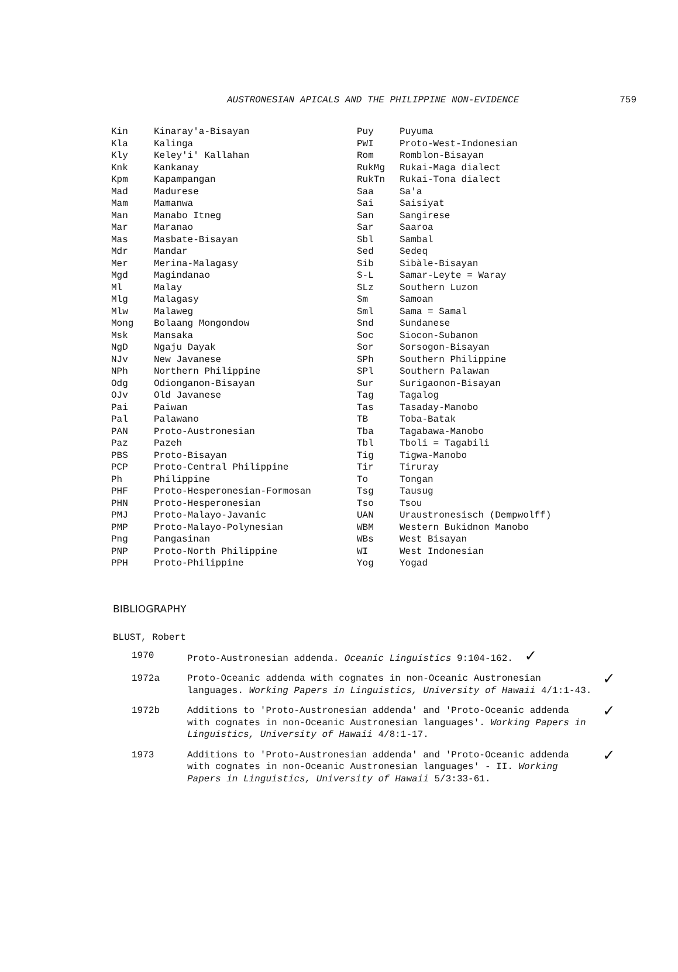AUSTRONESIAN APICALS AND THE PHILIPPINE NON-EVIDENCE 759
| Kin | Kinaray'a-Bisayan |
| Kla | Kalinga |
| Kly | Keley'i' Kallahan |
| Knk | Kankanay |
| Kpm | Kapampangan |
| Mad | Madurese |
| Mam | Mamanwa |
| Man | Manabo Itneg |
| Mar | Maranao |
| Mas | Masbate-Bisayan |
| Mdr | Mandar |
| Mer | Merina-Malagasy |
| Mgd | Magindanao |
| Ml | Malay |
| Mlg | Malagasy |
| Mlw | Malaweg |
| Mong | Bolaang Mongondow |
| Msk | Mansaka |
| NgD | Ngaju Dayak |
| NJv | New Javanese |
| NPh | Northern Philippine |
| Odg | Odionganon-Bisayan |
| OJv | Old Javanese |
| Pai | Paiwan |
| Pal | Palawano |
| PAN | Proto-Austronesian |
| Paz | Pazeh |
| PBS | Proto-Bisayan |
| PCP | Proto-Central Philippine |
| Ph | Philippine |
| PHF | Proto-Hesperonesian-Formosan |
| PHN | Proto-Hesperonesian |
| PMJ | Proto-Malayo-Javanic |
| PMP | Proto-Malayo-Polynesian |
| Png | Pangasinan |
| PNP | Proto-North Philippine |
| PPH | Proto-Philippine |
| Puy | Puyuma |
| PWI | Proto-West-Indonesian |
| Rom | Romblon-Bisayan |
| RukMg | Rukai-Maga dialect |
| RukTn | Rukai-Tona dialect |
| Saa | Sa'a |
| Sai | Saisiyat |
| San | Sangirese |
| Sar | Saaroa |
| Sbl | Sambal |
| Sed | Sedeq |
| Sib | Sibàle-Bisayan |
| S-L | Samar-Leyte = Waray |
| SLz | Southern Luzon |
| Sm | Samoan |
| Sml | Sama = Samal |
| Snd | Sundanese |
| Soc | Siocon-Subanon |
| Sor | Sorsogon-Bisayan |
| SPh | Southern Philippine |
| SPl | Southern Palawan |
| Sur | Surigaonon-Bisayan |
| Tag | Tagalog |
| Tas | Tasaday-Manobo |
| TB | Toba-Batak |
| Tba | Tagabawa-Manobo |
| Tbl | Tboli = Tagabili |
| Tig | Tigwa-Manobo |
| Tir | Tiruray |
| To | Tongan |
| Tsg | Tausug |
| Tso | Tsou |
| UAN | Uraustronesisch (Dempwolff) |
| WBM | Western Bukidnon Manobo |
| WBs | West Bisayan |
| WI | West Indonesian |
| Yog | Yogad |
BIBLIOGRAPHY
BLUST, Robert
1970 Proto-Austronesian addenda. Oceanic Linguistics 9:104-162. ✓
1972a Proto-Oceanic addenda with cognates in non-Oceanic Austronesian languages. Working Papers in Linguistics, University of Hawaii 4/1:1-43.
✓
1972b Additions to 'Proto-Austronesian addenda' and 'Proto-Oceanic addenda with cognates in non-Oceanic Austronesian languages'. Working Papers in Linguistics, University of Hawaii 4/8:1-17.
✓
1973 Additions to 'Proto-Austronesian addenda' and 'Proto-Oceanic addenda with cognates in non-Oceanic Austronesian languages' - II. Working Papers in Linguistics, University of Hawaii 5/3:33-61.
✓